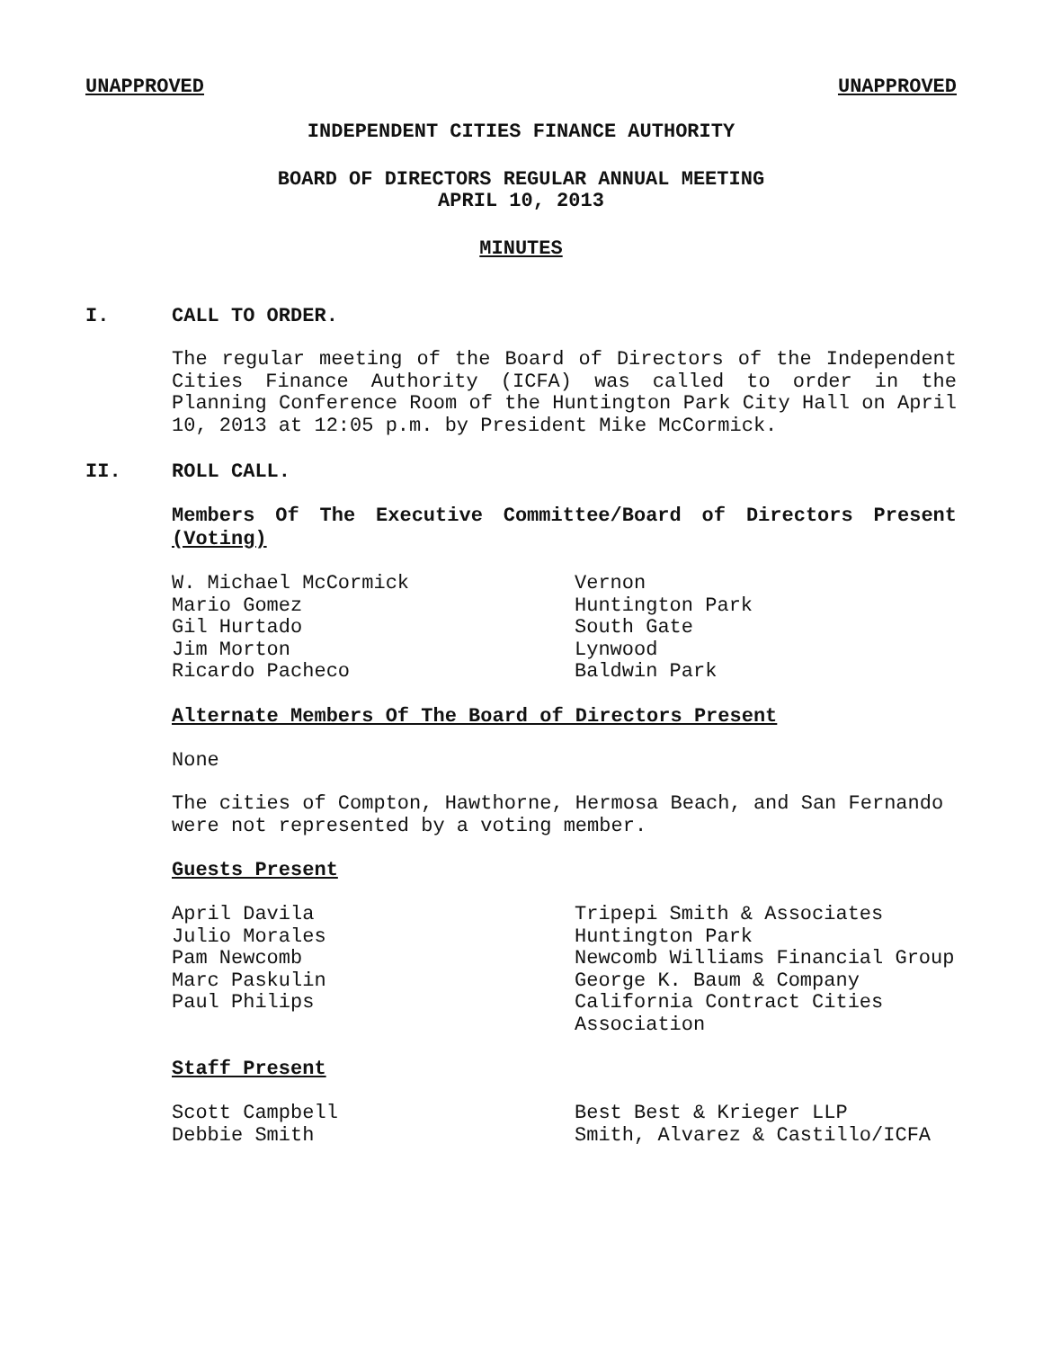UNAPPROVED UNAPPROVED
INDEPENDENT CITIES FINANCE AUTHORITY
BOARD OF DIRECTORS REGULAR ANNUAL MEETING
APRIL 10, 2013
MINUTES
I. CALL TO ORDER.
The regular meeting of the Board of Directors of the Independent Cities Finance Authority (ICFA) was called to order in the Planning Conference Room of the Huntington Park City Hall on April 10, 2013 at 12:05 p.m. by President Mike McCormick.
II. ROLL CALL.
Members Of The Executive Committee/Board of Directors Present (Voting)
| W. Michael McCormick | Vernon |
| Mario Gomez | Huntington Park |
| Gil Hurtado | South Gate |
| Jim Morton | Lynwood |
| Ricardo Pacheco | Baldwin Park |
Alternate Members Of The Board of Directors Present
None
The cities of Compton, Hawthorne, Hermosa Beach, and San Fernando were not represented by a voting member.
Guests Present
| April Davila | Tripepi Smith & Associates |
| Julio Morales | Huntington Park |
| Pam Newcomb | Newcomb Williams Financial Group |
| Marc Paskulin | George K. Baum & Company |
| Paul Philips | California Contract Cities Association |
Staff Present
| Scott Campbell | Best Best & Krieger LLP |
| Debbie Smith | Smith, Alvarez & Castillo/ICFA |